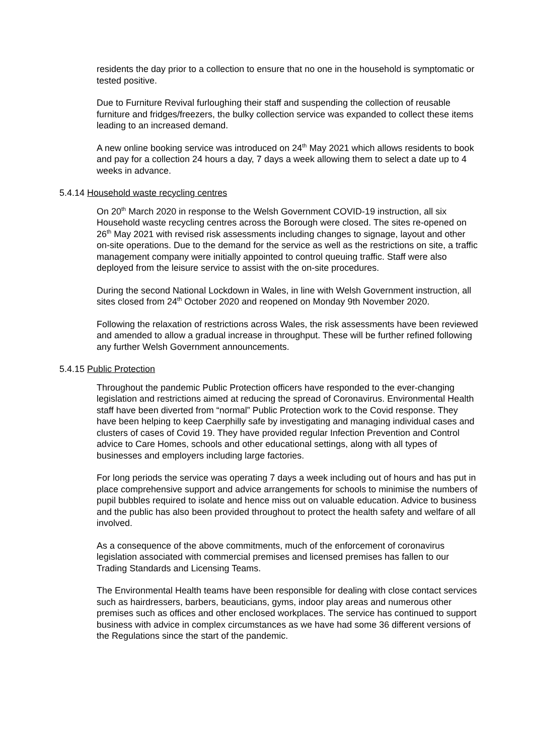residents the day prior to a collection to ensure that no one in the household is symptomatic or tested positive.
Due to Furniture Revival furloughing their staff and suspending the collection of reusable furniture and fridges/freezers, the bulky collection service was expanded to collect these items leading to an increased demand.
A new online booking service was introduced on 24<sup>th</sup> May 2021 which allows residents to book and pay for a collection 24 hours a day, 7 days a week allowing them to select a date up to 4 weeks in advance.
5.4.14 Household waste recycling centres
On 20<sup>th</sup> March 2020 in response to the Welsh Government COVID-19 instruction, all six Household waste recycling centres across the Borough were closed. The sites re-opened on 26<sup>th</sup> May 2021 with revised risk assessments including changes to signage, layout and other on-site operations. Due to the demand for the service as well as the restrictions on site, a traffic management company were initially appointed to control queuing traffic. Staff were also deployed from the leisure service to assist with the on-site procedures.
During the second National Lockdown in Wales, in line with Welsh Government instruction, all sites closed from 24<sup>th</sup> October 2020 and reopened on Monday 9th November 2020.
Following the relaxation of restrictions across Wales, the risk assessments have been reviewed and amended to allow a gradual increase in throughput. These will be further refined following any further Welsh Government announcements.
5.4.15 Public Protection
Throughout the pandemic Public Protection officers have responded to the ever-changing legislation and restrictions aimed at reducing the spread of Coronavirus. Environmental Health staff have been diverted from “normal” Public Protection work to the Covid response. They have been helping to keep Caerphilly safe by investigating and managing individual cases and clusters of cases of Covid 19. They have provided regular Infection Prevention and Control advice to Care Homes, schools and other educational settings, along with all types of businesses and employers including large factories.
For long periods the service was operating 7 days a week including out of hours and has put in place comprehensive support and advice arrangements for schools to minimise the numbers of pupil bubbles required to isolate and hence miss out on valuable education. Advice to business and the public has also been provided throughout to protect the health safety and welfare of all involved.
As a consequence of the above commitments, much of the enforcement of coronavirus legislation associated with commercial premises and licensed premises has fallen to our Trading Standards and Licensing Teams.
The Environmental Health teams have been responsible for dealing with close contact services such as hairdressers, barbers, beauticians, gyms, indoor play areas and numerous other premises such as offices and other enclosed workplaces. The service has continued to support business with advice in complex circumstances as we have had some 36 different versions of the Regulations since the start of the pandemic.